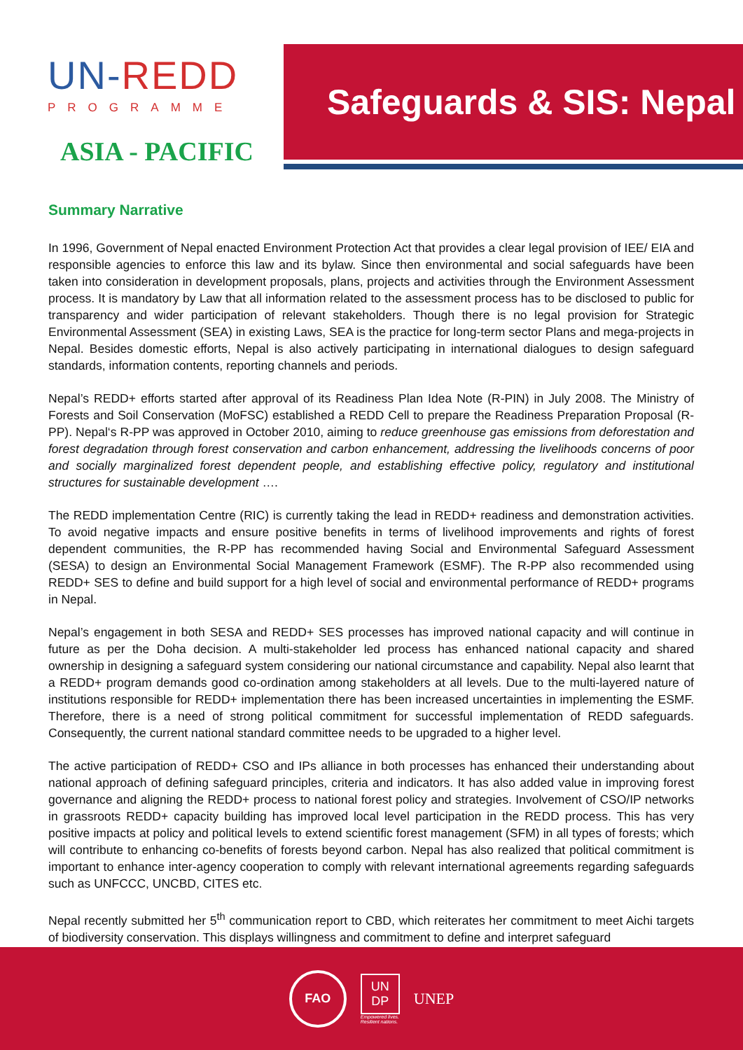UN-REDD
PROGRAMME
ASIA - PACIFIC
Safeguards & SIS: Nepal
Summary Narrative
In 1996, Government of Nepal enacted Environment Protection Act that provides a clear legal provision of IEE/ EIA and responsible agencies to enforce this law and its bylaw. Since then environmental and social safeguards have been taken into consideration in development proposals, plans, projects and activities through the Environment Assessment process. It is mandatory by Law that all information related to the assessment process has to be disclosed to public for transparency and wider participation of relevant stakeholders. Though there is no legal provision for Strategic Environmental Assessment (SEA) in existing Laws, SEA is the practice for long-term sector Plans and mega-projects in Nepal. Besides domestic efforts, Nepal is also actively participating in international dialogues to design safeguard standards, information contents, reporting channels and periods.
Nepal’s REDD+ efforts started after approval of its Readiness Plan Idea Note (R-PIN) in July 2008. The Ministry of Forests and Soil Conservation (MoFSC) established a REDD Cell to prepare the Readiness Preparation Proposal (R-PP). Nepal‘s R-PP was approved in October 2010, aiming to reduce greenhouse gas emissions from deforestation and forest degradation through forest conservation and carbon enhancement, addressing the livelihoods concerns of poor and socially marginalized forest dependent people, and establishing effective policy, regulatory and institutional structures for sustainable development ….
The REDD implementation Centre (RIC) is currently taking the lead in REDD+ readiness and demonstration activities. To avoid negative impacts and ensure positive benefits in terms of livelihood improvements and rights of forest dependent communities, the R-PP has recommended having Social and Environmental Safeguard Assessment (SESA) to design an Environmental Social Management Framework (ESMF). The R-PP also recommended using REDD+ SES to define and build support for a high level of social and environmental performance of REDD+ programs in Nepal.
Nepal’s engagement in both SESA and REDD+ SES processes has improved national capacity and will continue in future as per the Doha decision. A multi-stakeholder led process has enhanced national capacity and shared ownership in designing a safeguard system considering our national circumstance and capability. Nepal also learnt that a REDD+ program demands good co-ordination among stakeholders at all levels. Due to the multi-layered nature of institutions responsible for REDD+ implementation there has been increased uncertainties in implementing the ESMF. Therefore, there is a need of strong political commitment for successful implementation of REDD safeguards. Consequently, the current national standard committee needs to be upgraded to a higher level.
The active participation of REDD+ CSO and IPs alliance in both processes has enhanced their understanding about national approach of defining safeguard principles, criteria and indicators. It has also added value in improving forest governance and aligning the REDD+ process to national forest policy and strategies. Involvement of CSO/IP networks in grassroots REDD+ capacity building has improved local level participation in the REDD process. This has very positive impacts at policy and political levels to extend scientific forest management (SFM) in all types of forests; which will contribute to enhancing co-benefits of forests beyond carbon. Nepal has also realized that political commitment is important to enhance inter-agency cooperation to comply with relevant international agreements regarding safeguards such as UNFCCC, UNCBD, CITES etc.
Nepal recently submitted her 5<sup>th</sup> communication report to CBD, which reiterates her commitment to meet Aichi targets of biodiversity conservation. This displays willingness and commitment to define and interpret safeguard
FAO
UN
DP
Empowered lives.
Resilient nations.
UNEP